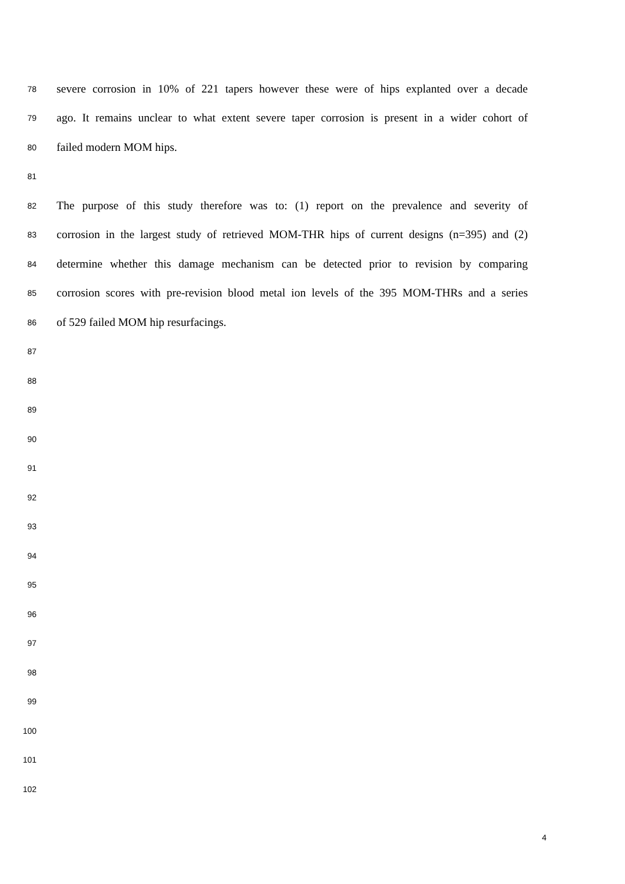78 severe corrosion in 10% of 221 tapers however these were of hips explanted over a decade
79 ago. It remains unclear to what extent severe taper corrosion is present in a wider cohort of
80 failed modern MOM hips.
81
82 The purpose of this study therefore was to: (1) report on the prevalence and severity of
83 corrosion in the largest study of retrieved MOM-THR hips of current designs (n=395) and (2)
84 determine whether this damage mechanism can be detected prior to revision by comparing
85 corrosion scores with pre-revision blood metal ion levels of the 395 MOM-THRs and a series
86 of 529 failed MOM hip resurfacings.
87
88
89
90
91
92
93
94
95
96
97
98
99
100
101
102
4